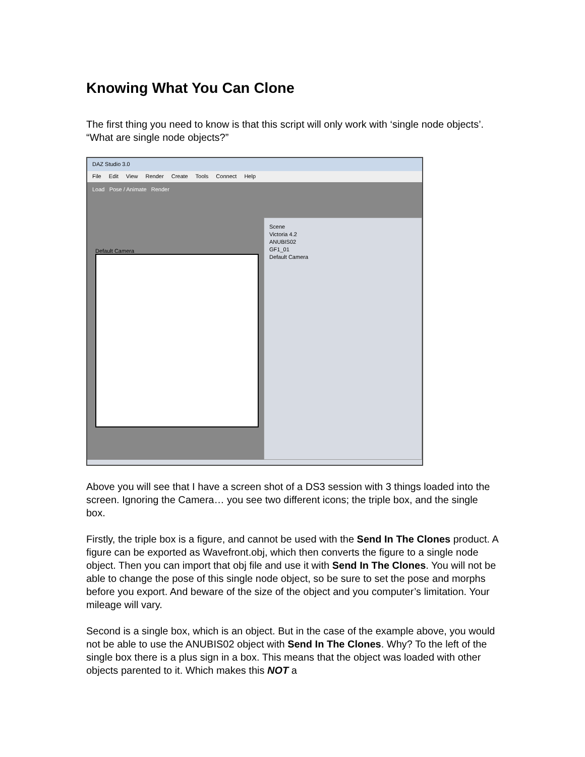Knowing What You Can Clone
The first thing you need to know is that this script will only work with ‘single node objects’. “What are single node objects?”
DAZ Studio 3.0
File Edit View Render Create Tools Connect Help
Load Pose / Animate Render
Default Camera
Scene
Victoria 4.2
ANUBIS02
GF1_01
Default Camera
Above you will see that I have a screen shot of a DS3 session with 3 things loaded into the screen. Ignoring the Camera… you see two different icons; the triple box, and the single box.
Firstly, the triple box is a figure, and cannot be used with the Send In The Clones product. A figure can be exported as Wavefront.obj, which then converts the figure to a single node object. Then you can import that obj file and use it with Send In The Clones. You will not be able to change the pose of this single node object, so be sure to set the pose and morphs before you export. And beware of the size of the object and you computer’s limitation. Your mileage will vary.
Second is a single box, which is an object. But in the case of the example above, you would not be able to use the ANUBIS02 object with Send In The Clones. Why? To the left of the single box there is a plus sign in a box. This means that the object was loaded with other objects parented to it. Which makes this NOT a